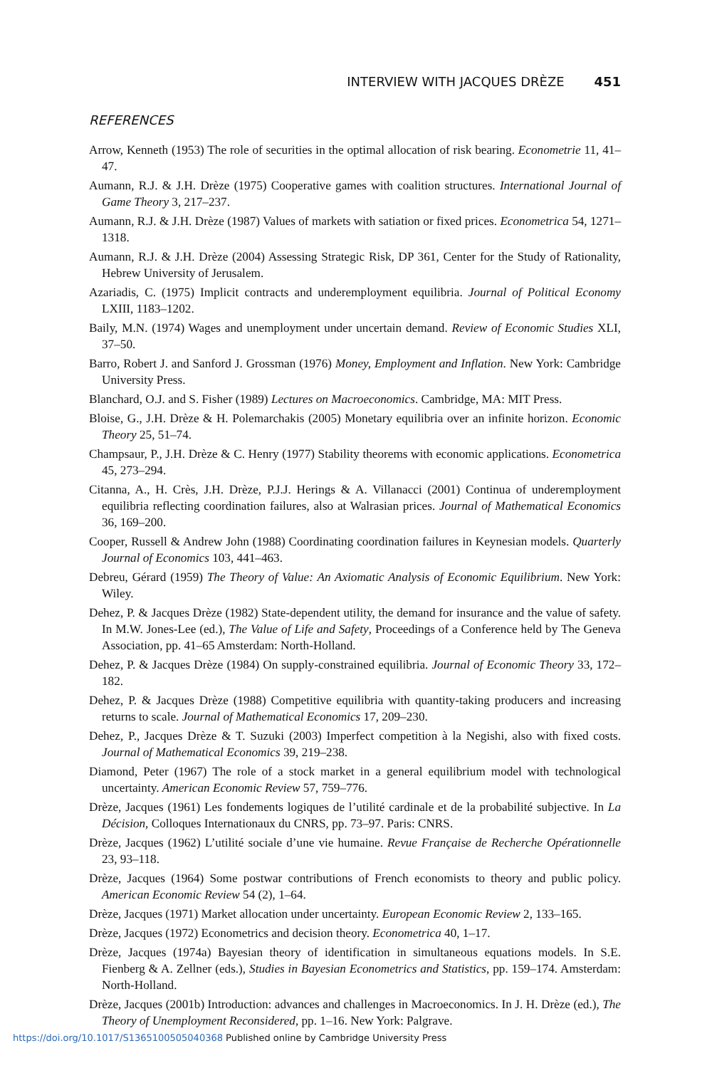INTERVIEW WITH JACQUES DRÈZE 451
REFERENCES
Arrow, Kenneth (1953) The role of securities in the optimal allocation of risk bearing. Econometrie 11, 41–47.
Aumann, R.J. & J.H. Drèze (1975) Cooperative games with coalition structures. International Journal of Game Theory 3, 217–237.
Aumann, R.J. & J.H. Drèze (1987) Values of markets with satiation or fixed prices. Econometrica 54, 1271–1318.
Aumann, R.J. & J.H. Drèze (2004) Assessing Strategic Risk, DP 361, Center for the Study of Rationality, Hebrew University of Jerusalem.
Azariadis, C. (1975) Implicit contracts and underemployment equilibria. Journal of Political Economy LXIII, 1183–1202.
Baily, M.N. (1974) Wages and unemployment under uncertain demand. Review of Economic Studies XLI, 37–50.
Barro, Robert J. and Sanford J. Grossman (1976) Money, Employment and Inflation. New York: Cambridge University Press.
Blanchard, O.J. and S. Fisher (1989) Lectures on Macroeconomics. Cambridge, MA: MIT Press.
Bloise, G., J.H. Drèze & H. Polemarchakis (2005) Monetary equilibria over an infinite horizon. Economic Theory 25, 51–74.
Champsaur, P., J.H. Drèze & C. Henry (1977) Stability theorems with economic applications. Econometrica 45, 273–294.
Citanna, A., H. Crès, J.H. Drèze, P.J.J. Herings & A. Villanacci (2001) Continua of underemployment equilibria reflecting coordination failures, also at Walrasian prices. Journal of Mathematical Economics 36, 169–200.
Cooper, Russell & Andrew John (1988) Coordinating coordination failures in Keynesian models. Quarterly Journal of Economics 103, 441–463.
Debreu, Gérard (1959) The Theory of Value: An Axiomatic Analysis of Economic Equilibrium. New York: Wiley.
Dehez, P. & Jacques Drèze (1982) State-dependent utility, the demand for insurance and the value of safety. In M.W. Jones-Lee (ed.), The Value of Life and Safety, Proceedings of a Conference held by The Geneva Association, pp. 41–65 Amsterdam: North-Holland.
Dehez, P. & Jacques Drèze (1984) On supply-constrained equilibria. Journal of Economic Theory 33, 172–182.
Dehez, P. & Jacques Drèze (1988) Competitive equilibria with quantity-taking producers and increasing returns to scale. Journal of Mathematical Economics 17, 209–230.
Dehez, P., Jacques Drèze & T. Suzuki (2003) Imperfect competition à la Negishi, also with fixed costs. Journal of Mathematical Economics 39, 219–238.
Diamond, Peter (1967) The role of a stock market in a general equilibrium model with technological uncertainty. American Economic Review 57, 759–776.
Drèze, Jacques (1961) Les fondements logiques de l’utilité cardinale et de la probabilité subjective. In La Décision, Colloques Internationaux du CNRS, pp. 73–97. Paris: CNRS.
Drèze, Jacques (1962) L’utilité sociale d’une vie humaine. Revue Française de Recherche Opérationnelle 23, 93–118.
Drèze, Jacques (1964) Some postwar contributions of French economists to theory and public policy. American Economic Review 54 (2), 1–64.
Drèze, Jacques (1971) Market allocation under uncertainty. European Economic Review 2, 133–165.
Drèze, Jacques (1972) Econometrics and decision theory. Econometrica 40, 1–17.
Drèze, Jacques (1974a) Bayesian theory of identification in simultaneous equations models. In S.E. Fienberg & A. Zellner (eds.), Studies in Bayesian Econometrics and Statistics, pp. 159–174. Amsterdam: North-Holland.
Drèze, Jacques (2001b) Introduction: advances and challenges in Macroeconomics. In J. H. Drèze (ed.), The Theory of Unemployment Reconsidered, pp. 1–16. New York: Palgrave.
https://doi.org/10.1017/S1365100505040368 Published online by Cambridge University Press